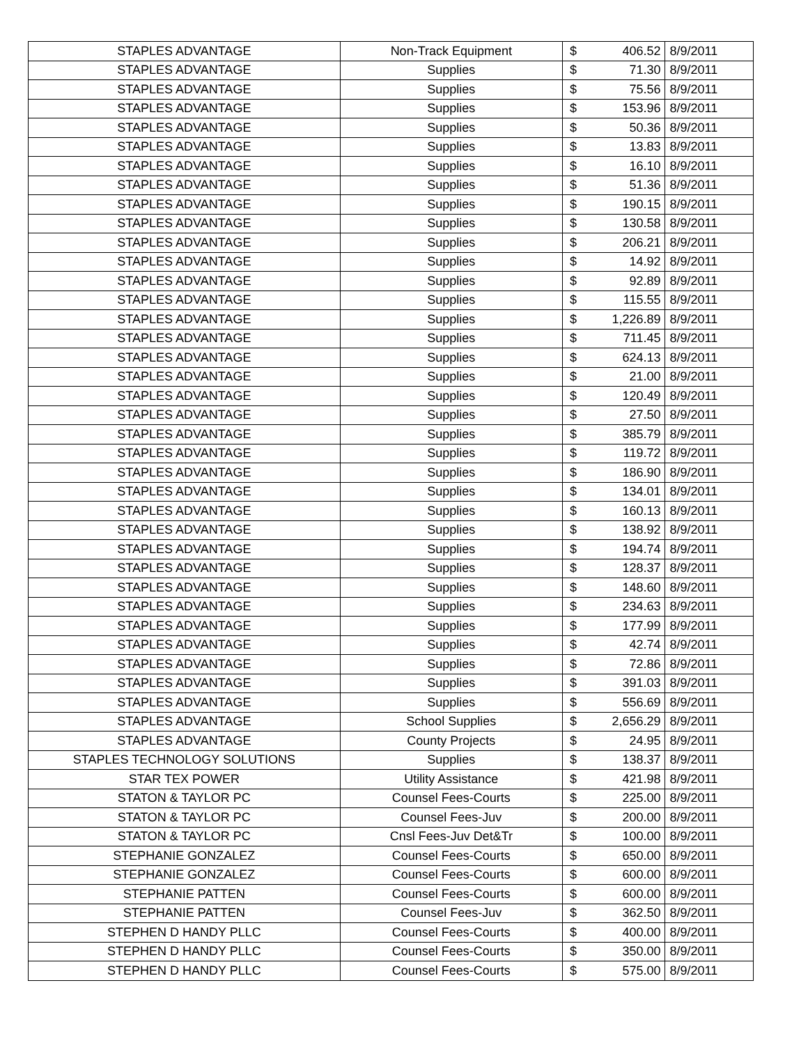| STAPLES ADVANTAGE | Non-Track Equipment | $ | 406.52 | 8/9/2011 |
| STAPLES ADVANTAGE | Supplies | $ | 71.30 | 8/9/2011 |
| STAPLES ADVANTAGE | Supplies | $ | 75.56 | 8/9/2011 |
| STAPLES ADVANTAGE | Supplies | $ | 153.96 | 8/9/2011 |
| STAPLES ADVANTAGE | Supplies | $ | 50.36 | 8/9/2011 |
| STAPLES ADVANTAGE | Supplies | $ | 13.83 | 8/9/2011 |
| STAPLES ADVANTAGE | Supplies | $ | 16.10 | 8/9/2011 |
| STAPLES ADVANTAGE | Supplies | $ | 51.36 | 8/9/2011 |
| STAPLES ADVANTAGE | Supplies | $ | 190.15 | 8/9/2011 |
| STAPLES ADVANTAGE | Supplies | $ | 130.58 | 8/9/2011 |
| STAPLES ADVANTAGE | Supplies | $ | 206.21 | 8/9/2011 |
| STAPLES ADVANTAGE | Supplies | $ | 14.92 | 8/9/2011 |
| STAPLES ADVANTAGE | Supplies | $ | 92.89 | 8/9/2011 |
| STAPLES ADVANTAGE | Supplies | $ | 115.55 | 8/9/2011 |
| STAPLES ADVANTAGE | Supplies | $ | 1,226.89 | 8/9/2011 |
| STAPLES ADVANTAGE | Supplies | $ | 711.45 | 8/9/2011 |
| STAPLES ADVANTAGE | Supplies | $ | 624.13 | 8/9/2011 |
| STAPLES ADVANTAGE | Supplies | $ | 21.00 | 8/9/2011 |
| STAPLES ADVANTAGE | Supplies | $ | 120.49 | 8/9/2011 |
| STAPLES ADVANTAGE | Supplies | $ | 27.50 | 8/9/2011 |
| STAPLES ADVANTAGE | Supplies | $ | 385.79 | 8/9/2011 |
| STAPLES ADVANTAGE | Supplies | $ | 119.72 | 8/9/2011 |
| STAPLES ADVANTAGE | Supplies | $ | 186.90 | 8/9/2011 |
| STAPLES ADVANTAGE | Supplies | $ | 134.01 | 8/9/2011 |
| STAPLES ADVANTAGE | Supplies | $ | 160.13 | 8/9/2011 |
| STAPLES ADVANTAGE | Supplies | $ | 138.92 | 8/9/2011 |
| STAPLES ADVANTAGE | Supplies | $ | 194.74 | 8/9/2011 |
| STAPLES ADVANTAGE | Supplies | $ | 128.37 | 8/9/2011 |
| STAPLES ADVANTAGE | Supplies | $ | 148.60 | 8/9/2011 |
| STAPLES ADVANTAGE | Supplies | $ | 234.63 | 8/9/2011 |
| STAPLES ADVANTAGE | Supplies | $ | 177.99 | 8/9/2011 |
| STAPLES ADVANTAGE | Supplies | $ | 42.74 | 8/9/2011 |
| STAPLES ADVANTAGE | Supplies | $ | 72.86 | 8/9/2011 |
| STAPLES ADVANTAGE | Supplies | $ | 391.03 | 8/9/2011 |
| STAPLES ADVANTAGE | Supplies | $ | 556.69 | 8/9/2011 |
| STAPLES ADVANTAGE | School Supplies | $ | 2,656.29 | 8/9/2011 |
| STAPLES ADVANTAGE | County Projects | $ | 24.95 | 8/9/2011 |
| STAPLES TECHNOLOGY SOLUTIONS | Supplies | $ | 138.37 | 8/9/2011 |
| STAR TEX POWER | Utility Assistance | $ | 421.98 | 8/9/2011 |
| STATON & TAYLOR PC | Counsel Fees-Courts | $ | 225.00 | 8/9/2011 |
| STATON & TAYLOR PC | Counsel Fees-Juv | $ | 200.00 | 8/9/2011 |
| STATON & TAYLOR PC | Cnsl Fees-Juv Det&Tr | $ | 100.00 | 8/9/2011 |
| STEPHANIE GONZALEZ | Counsel Fees-Courts | $ | 650.00 | 8/9/2011 |
| STEPHANIE GONZALEZ | Counsel Fees-Courts | $ | 600.00 | 8/9/2011 |
| STEPHANIE PATTEN | Counsel Fees-Courts | $ | 600.00 | 8/9/2011 |
| STEPHANIE PATTEN | Counsel Fees-Juv | $ | 362.50 | 8/9/2011 |
| STEPHEN D HANDY PLLC | Counsel Fees-Courts | $ | 400.00 | 8/9/2011 |
| STEPHEN D HANDY PLLC | Counsel Fees-Courts | $ | 350.00 | 8/9/2011 |
| STEPHEN D HANDY PLLC | Counsel Fees-Courts | $ | 575.00 | 8/9/2011 |